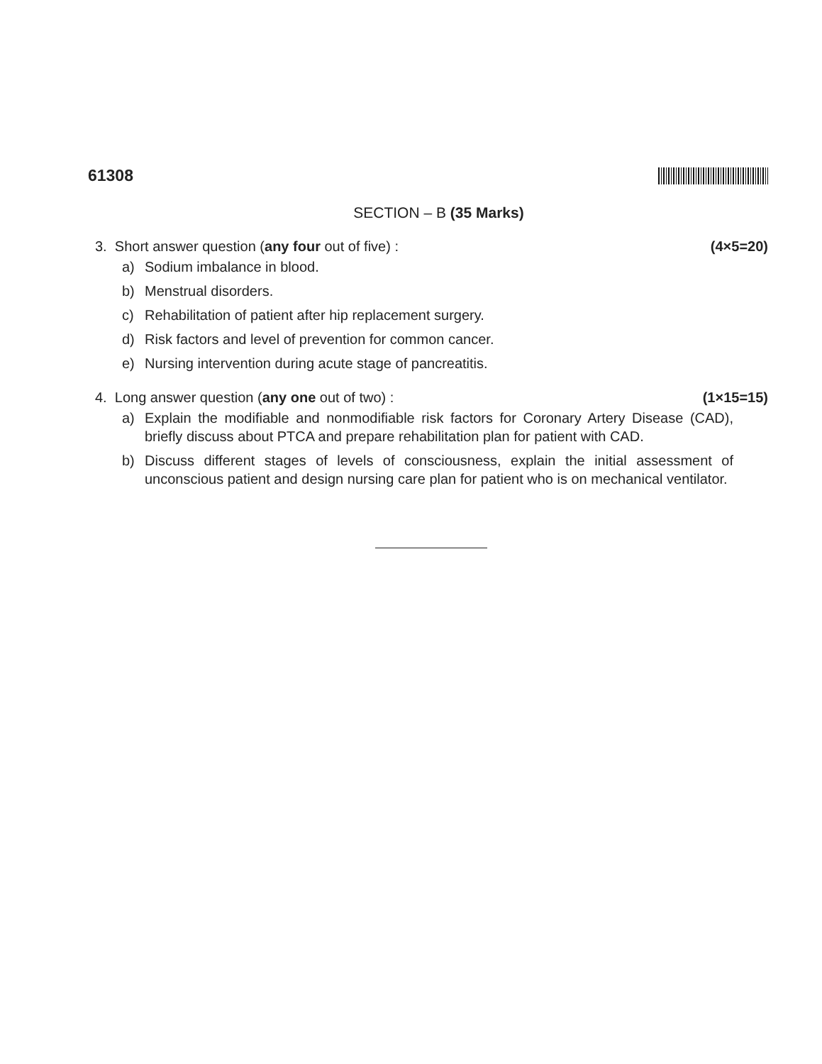61308
SECTION – B (35 Marks)
3. Short answer question (any four out of five) :
(4×5=20)
a) Sodium imbalance in blood.
b) Menstrual disorders.
c) Rehabilitation of patient after hip replacement surgery.
d) Risk factors and level of prevention for common cancer.
e) Nursing intervention during acute stage of pancreatitis.
4. Long answer question (any one out of two) :
(1×15=15)
a) Explain the modifiable and nonmodifiable risk factors for Coronary Artery Disease (CAD), briefly discuss about PTCA and prepare rehabilitation plan for patient with CAD.
b) Discuss different stages of levels of consciousness, explain the initial assessment of unconscious patient and design nursing care plan for patient who is on mechanical ventilator.